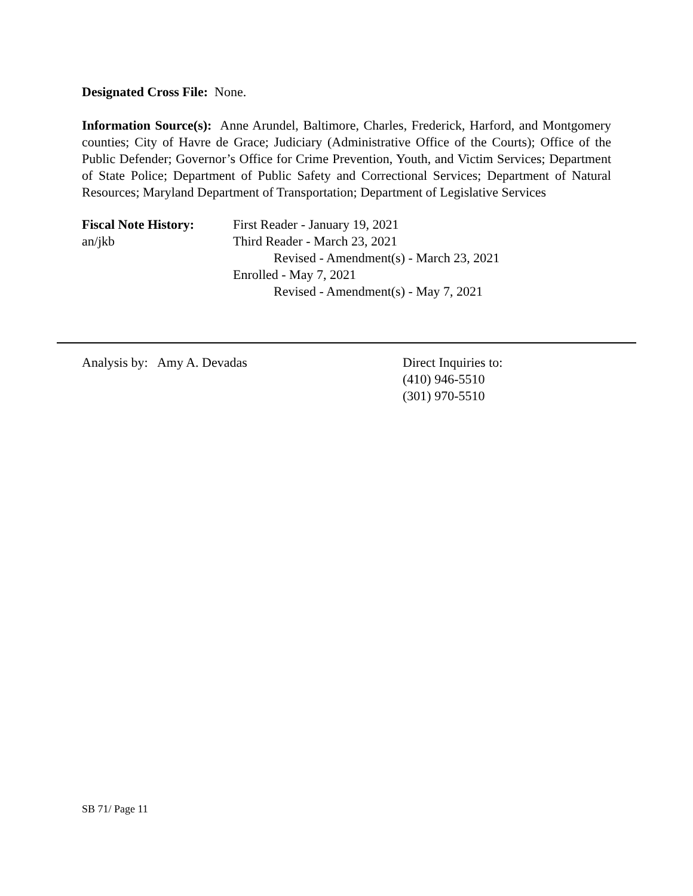Designated Cross File: None.
Information Source(s): Anne Arundel, Baltimore, Charles, Frederick, Harford, and Montgomery counties; City of Havre de Grace; Judiciary (Administrative Office of the Courts); Office of the Public Defender; Governor’s Office for Crime Prevention, Youth, and Victim Services; Department of State Police; Department of Public Safety and Correctional Services; Department of Natural Resources; Maryland Department of Transportation; Department of Legislative Services
Fiscal Note History:
an/jkb
First Reader - January 19, 2021
Third Reader - March 23, 2021
Revised - Amendment(s) - March 23, 2021
Enrolled - May 7, 2021
Revised - Amendment(s) - May 7, 2021
Analysis by: Amy A. Devadas Direct Inquiries to:
(410) 946-5510
(301) 970-5510
SB 71/ Page 11